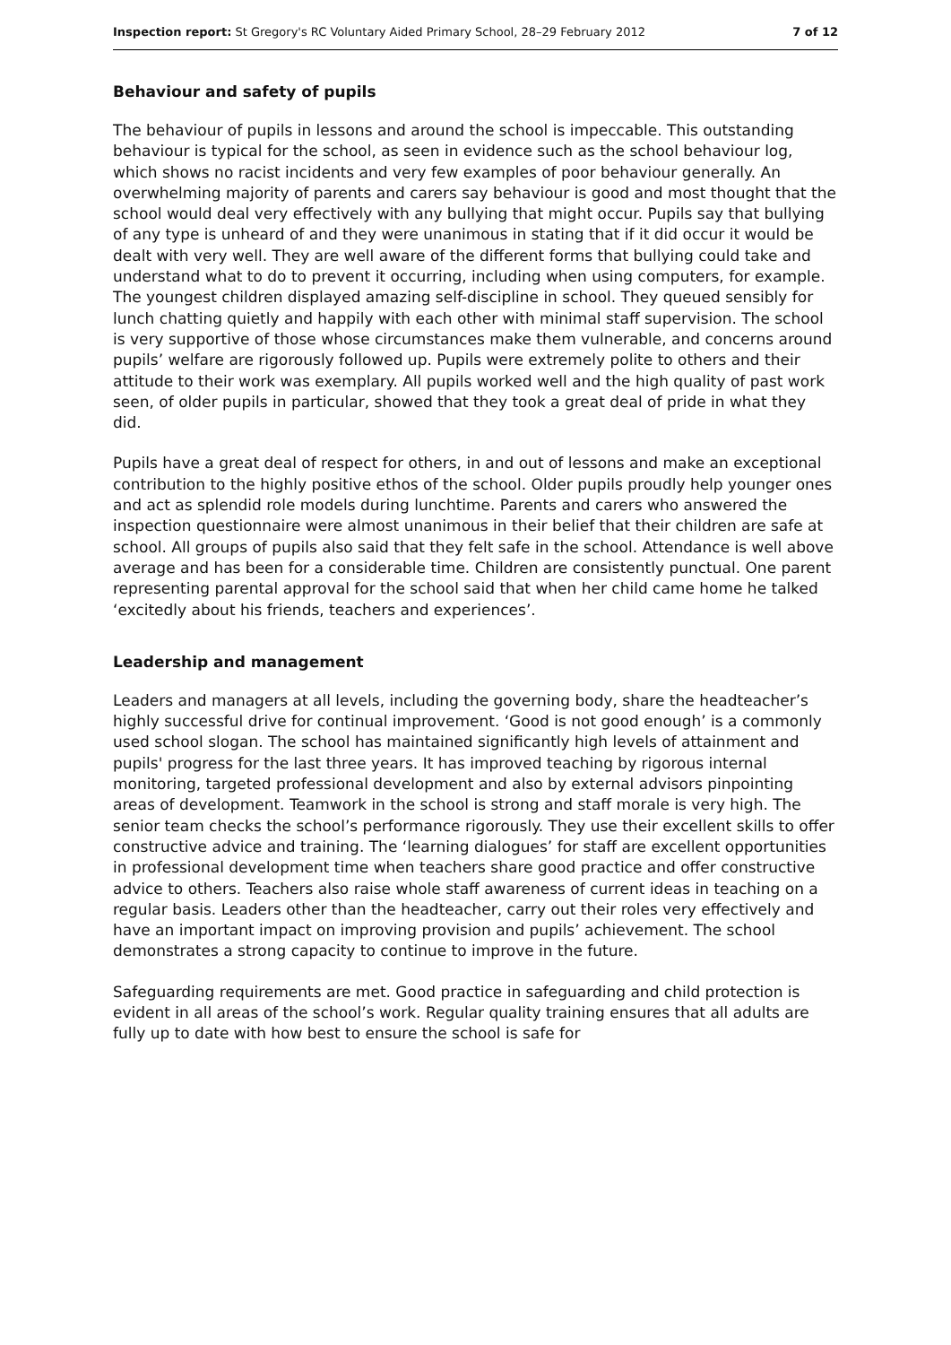Inspection report: St Gregory's RC Voluntary Aided Primary School, 28–29 February 2012 7 of 12
Behaviour and safety of pupils
The behaviour of pupils in lessons and around the school is impeccable. This outstanding behaviour is typical for the school, as seen in evidence such as the school behaviour log, which shows no racist incidents and very few examples of poor behaviour generally. An overwhelming majority of parents and carers say behaviour is good and most thought that the school would deal very effectively with any bullying that might occur. Pupils say that bullying of any type is unheard of and they were unanimous in stating that if it did occur it would be dealt with very well. They are well aware of the different forms that bullying could take and understand what to do to prevent it occurring, including when using computers, for example. The youngest children displayed amazing self-discipline in school. They queued sensibly for lunch chatting quietly and happily with each other with minimal staff supervision. The school is very supportive of those whose circumstances make them vulnerable, and concerns around pupils’ welfare are rigorously followed up. Pupils were extremely polite to others and their attitude to their work was exemplary. All pupils worked well and the high quality of past work seen, of older pupils in particular, showed that they took a great deal of pride in what they did.
Pupils have a great deal of respect for others, in and out of lessons and make an exceptional contribution to the highly positive ethos of the school. Older pupils proudly help younger ones and act as splendid role models during lunchtime. Parents and carers who answered the inspection questionnaire were almost unanimous in their belief that their children are safe at school. All groups of pupils also said that they felt safe in the school. Attendance is well above average and has been for a considerable time. Children are consistently punctual. One parent representing parental approval for the school said that when her child came home he talked ‘excitedly about his friends, teachers and experiences’.
Leadership and management
Leaders and managers at all levels, including the governing body, share the headteacher’s highly successful drive for continual improvement. ‘Good is not good enough’ is a commonly used school slogan. The school has maintained significantly high levels of attainment and pupils' progress for the last three years. It has improved teaching by rigorous internal monitoring, targeted professional development and also by external advisors pinpointing areas of development. Teamwork in the school is strong and staff morale is very high. The senior team checks the school’s performance rigorously. They use their excellent skills to offer constructive advice and training. The ‘learning dialogues’ for staff are excellent opportunities in professional development time when teachers share good practice and offer constructive advice to others. Teachers also raise whole staff awareness of current ideas in teaching on a regular basis. Leaders other than the headteacher, carry out their roles very effectively and have an important impact on improving provision and pupils’ achievement. The school demonstrates a strong capacity to continue to improve in the future.
Safeguarding requirements are met. Good practice in safeguarding and child protection is evident in all areas of the school’s work. Regular quality training ensures that all adults are fully up to date with how best to ensure the school is safe for